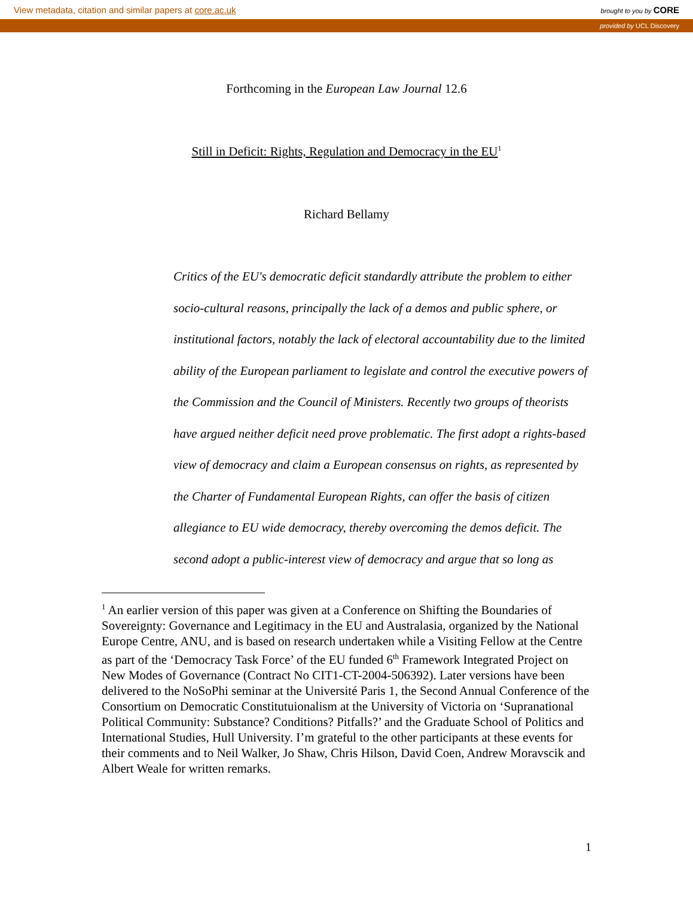View metadata, citation and similar papers at core.ac.uk brought to you by CORE
provided by UCL Discovery
Forthcoming in the European Law Journal 12.6
Still in Deficit: Rights, Regulation and Democracy in the EU<sup>1</sup>
Richard Bellamy
Critics of the EU's democratic deficit standardly attribute the problem to either socio-cultural reasons, principally the lack of a demos and public sphere, or institutional factors, notably the lack of electoral accountability due to the limited ability of the European parliament to legislate and control the executive powers of the Commission and the Council of Ministers. Recently two groups of theorists have argued neither deficit need prove problematic. The first adopt a rights-based view of democracy and claim a European consensus on rights, as represented by the Charter of Fundamental European Rights, can offer the basis of citizen allegiance to EU wide democracy, thereby overcoming the demos deficit. The second adopt a public-interest view of democracy and argue that so long as
<sup>1</sup> An earlier version of this paper was given at a Conference on Shifting the Boundaries of Sovereignty: Governance and Legitimacy in the EU and Australasia, organized by the National Europe Centre, ANU, and is based on research undertaken while a Visiting Fellow at the Centre as part of the ‘Democracy Task Force’ of the EU funded 6<sup>th</sup> Framework Integrated Project on New Modes of Governance (Contract No CIT1-CT-2004-506392). Later versions have been delivered to the NoSoPhi seminar at the Université Paris 1, the Second Annual Conference of the Consortium on Democratic Constitutuionalism at the University of Victoria on ‘Supranational Political Community: Substance? Conditions? Pitfalls?’ and the Graduate School of Politics and International Studies, Hull University. I’m grateful to the other participants at these events for their comments and to Neil Walker, Jo Shaw, Chris Hilson, David Coen, Andrew Moravscik and Albert Weale for written remarks.
1